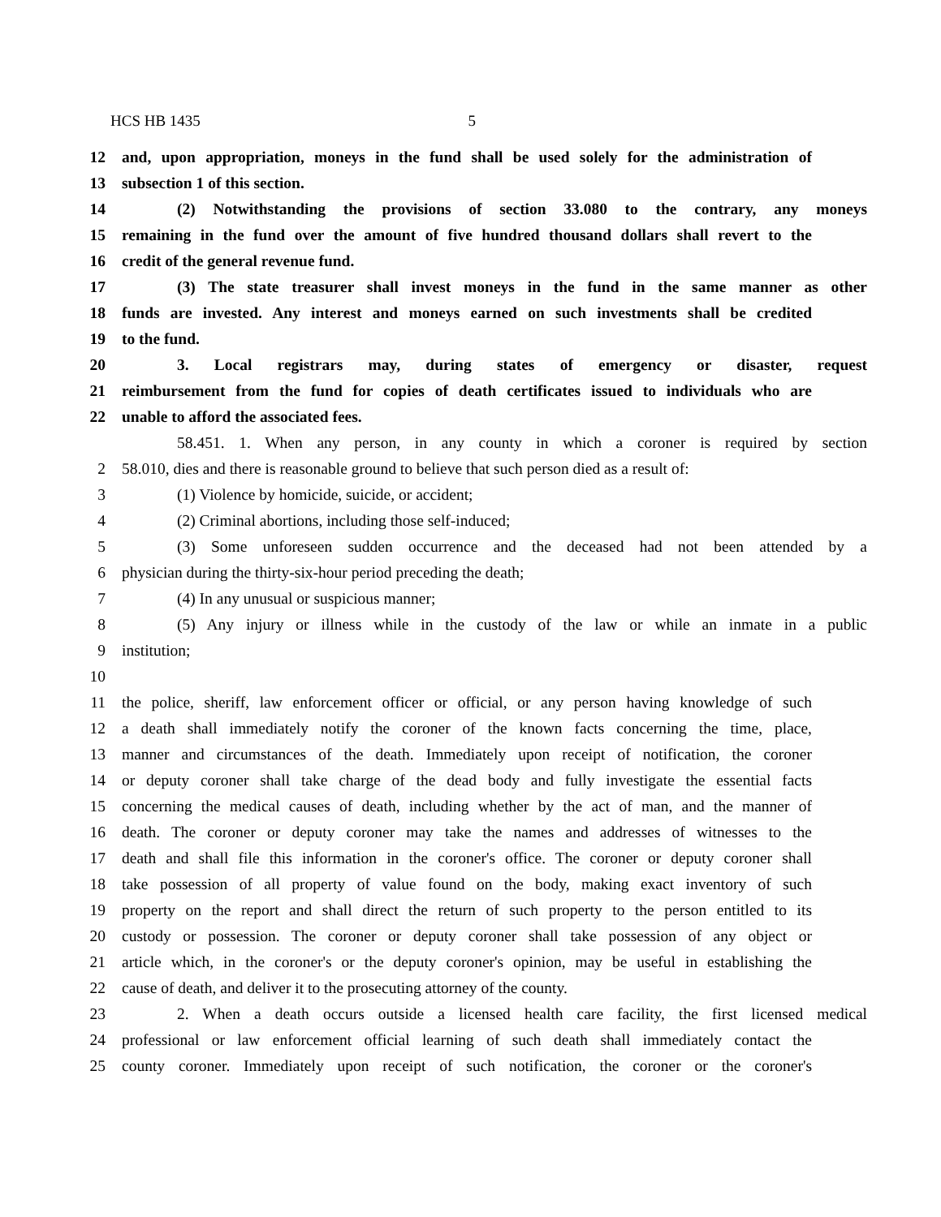HCS HB 1435 5
12 and, upon appropriation, moneys in the fund shall be used solely for the administration of
13 subsection 1 of this section.
14 (2) Notwithstanding the provisions of section 33.080 to the contrary, any moneys
15 remaining in the fund over the amount of five hundred thousand dollars shall revert to the
16 credit of the general revenue fund.
17 (3) The state treasurer shall invest moneys in the fund in the same manner as other
18 funds are invested. Any interest and moneys earned on such investments shall be credited
19 to the fund.
20 3. Local registrars may, during states of emergency or disaster, request
21 reimbursement from the fund for copies of death certificates issued to individuals who are
22 unable to afford the associated fees.
58.451. 1. When any person, in any county in which a coroner is required by section
2 58.010, dies and there is reasonable ground to believe that such person died as a result of:
3 (1) Violence by homicide, suicide, or accident;
4 (2) Criminal abortions, including those self-induced;
5 (3) Some unforeseen sudden occurrence and the deceased had not been attended by a
6 physician during the thirty-six-hour period preceding the death;
7 (4) In any unusual or suspicious manner;
8 (5) Any injury or illness while in the custody of the law or while an inmate in a public
9 institution;
10
11 the police, sheriff, law enforcement officer or official, or any person having knowledge of such
12 a death shall immediately notify the coroner of the known facts concerning the time, place,
13 manner and circumstances of the death. Immediately upon receipt of notification, the coroner
14 or deputy coroner shall take charge of the dead body and fully investigate the essential facts
15 concerning the medical causes of death, including whether by the act of man, and the manner of
16 death. The coroner or deputy coroner may take the names and addresses of witnesses to the
17 death and shall file this information in the coroner's office. The coroner or deputy coroner shall
18 take possession of all property of value found on the body, making exact inventory of such
19 property on the report and shall direct the return of such property to the person entitled to its
20 custody or possession. The coroner or deputy coroner shall take possession of any object or
21 article which, in the coroner's or the deputy coroner's opinion, may be useful in establishing the
22 cause of death, and deliver it to the prosecuting attorney of the county.
23 2. When a death occurs outside a licensed health care facility, the first licensed medical
24 professional or law enforcement official learning of such death shall immediately contact the
25 county coroner. Immediately upon receipt of such notification, the coroner or the coroner's